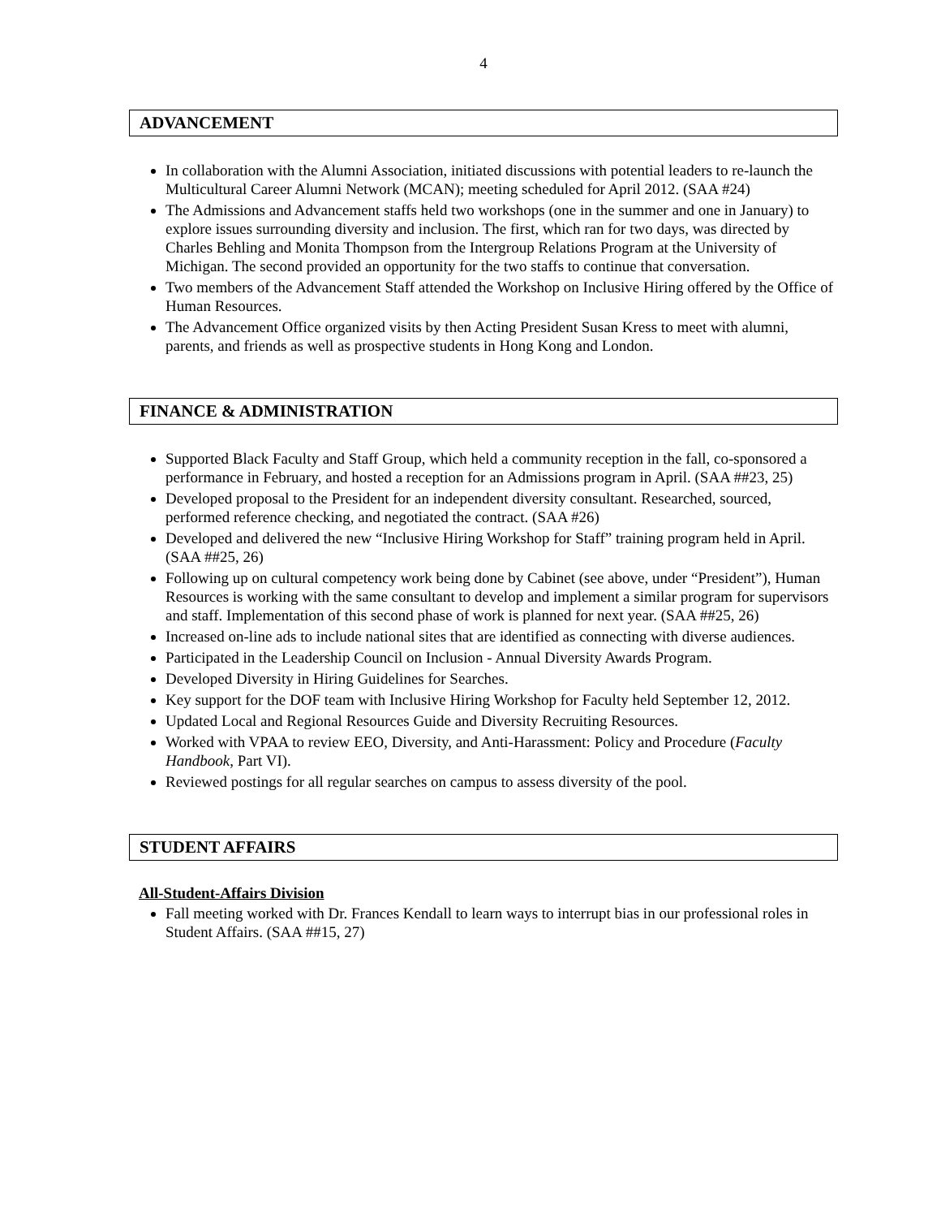4
ADVANCEMENT
In collaboration with the Alumni Association, initiated discussions with potential leaders to re-launch the Multicultural Career Alumni Network (MCAN); meeting scheduled for April 2012. (SAA #24)
The Admissions and Advancement staffs held two workshops (one in the summer and one in January) to explore issues surrounding diversity and inclusion. The first, which ran for two days, was directed by Charles Behling and Monita Thompson from the Intergroup Relations Program at the University of Michigan. The second provided an opportunity for the two staffs to continue that conversation.
Two members of the Advancement Staff attended the Workshop on Inclusive Hiring offered by the Office of Human Resources.
The Advancement Office organized visits by then Acting President Susan Kress to meet with alumni, parents, and friends as well as prospective students in Hong Kong and London.
FINANCE & ADMINISTRATION
Supported Black Faculty and Staff Group, which held a community reception in the fall, co-sponsored a performance in February, and hosted a reception for an Admissions program in April. (SAA ##23, 25)
Developed proposal to the President for an independent diversity consultant. Researched, sourced, performed reference checking, and negotiated the contract. (SAA #26)
Developed and delivered the new “Inclusive Hiring Workshop for Staff” training program held in April. (SAA ##25, 26)
Following up on cultural competency work being done by Cabinet (see above, under “President”), Human Resources is working with the same consultant to develop and implement a similar program for supervisors and staff. Implementation of this second phase of work is planned for next year. (SAA ##25, 26)
Increased on-line ads to include national sites that are identified as connecting with diverse audiences.
Participated in the Leadership Council on Inclusion - Annual Diversity Awards Program.
Developed Diversity in Hiring Guidelines for Searches.
Key support for the DOF team with Inclusive Hiring Workshop for Faculty held September 12, 2012.
Updated Local and Regional Resources Guide and Diversity Recruiting Resources.
Worked with VPAA to review EEO, Diversity, and Anti-Harassment: Policy and Procedure (Faculty Handbook, Part VI).
Reviewed postings for all regular searches on campus to assess diversity of the pool.
STUDENT AFFAIRS
All-Student-Affairs Division
Fall meeting worked with Dr. Frances Kendall to learn ways to interrupt bias in our professional roles in Student Affairs. (SAA ##15, 27)